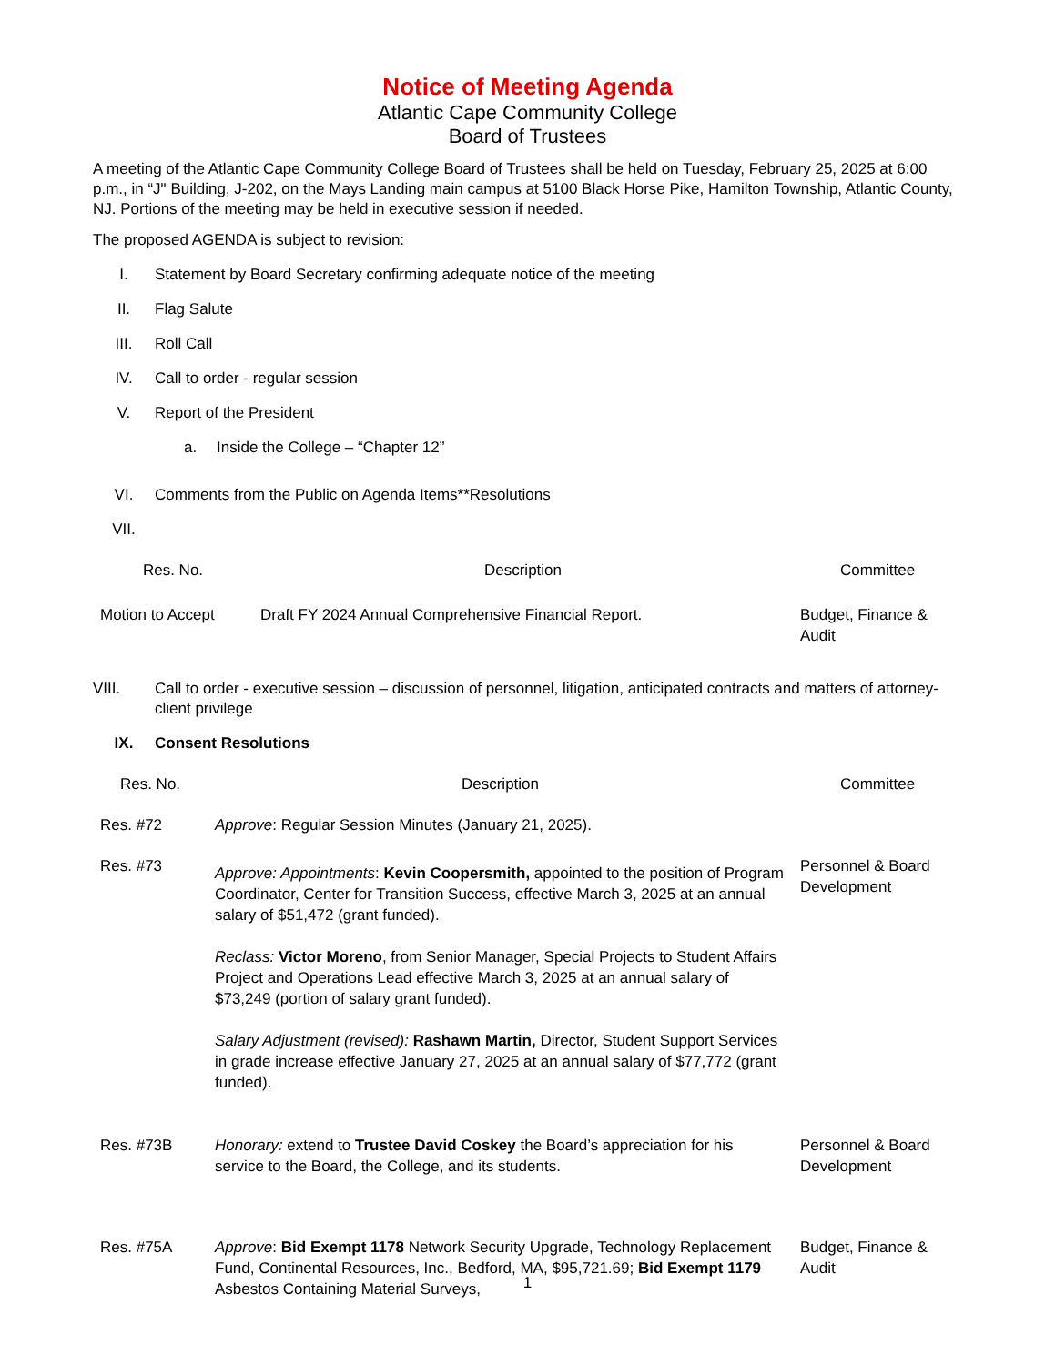Notice of Meeting Agenda
Atlantic Cape Community College
Board of Trustees
A meeting of the Atlantic Cape Community College Board of Trustees shall be held on Tuesday, February 25, 2025 at 6:00 p.m., in “J" Building, J-202, on the Mays Landing main campus at 5100 Black Horse Pike, Hamilton Township, Atlantic County, NJ. Portions of the meeting may be held in executive session if needed.
The proposed AGENDA is subject to revision:
I. Statement by Board Secretary confirming adequate notice of the meeting
II. Flag Salute
III. Roll Call
IV. Call to order - regular session
V. Report of the President
a. Inside the College – “Chapter 12”
VI. Comments from the Public on Agenda Items**Resolutions
VII.
| Res. No. | Description | Committee |
| --- | --- | --- |
| Motion to Accept | Draft FY 2024 Annual Comprehensive Financial Report. | Budget, Finance & Audit |
VIII. Call to order - executive session – discussion of personnel, litigation, anticipated contracts and matters of attorney-client privilege
IX. Consent Resolutions
| Res. No. | Description | Committee |
| --- | --- | --- |
| Res. #72 | Approve : Regular Session Minutes (January 21, 2025). | |
| Res. #73 | Approve: Appointments : Kevin Coopersmith, appointed to the position of Program Coordinator, Center for Transition Success, effective March 3, 2025 at an annual salary of $51,472 (grant funded). Reclass: Victor Moreno , from Senior Manager, Special Projects to Student Affairs Project and Operations Lead effective March 3, 2025 at an annual salary of $73,249 (portion of salary grant funded). Salary Adjustment (revised): Rashawn Martin, Director, Student Support Services in grade increase effective January 27, 2025 at an annual salary of $77,772 (grant funded). | Personnel & Board Development |
| Res. #73B | Honorary: extend to Trustee David Coskey the Board’s appreciation for his service to the Board, the College, and its students. | Personnel & Board Development |
| Res. #75A | Approve : Bid Exempt 1178 Network Security Upgrade, Technology Replacement Fund, Continental Resources, Inc., Bedford, MA, $95,721.69; Bid Exempt 1179 Asbestos Containing Material Surveys, | Budget, Finance & Audit |
1